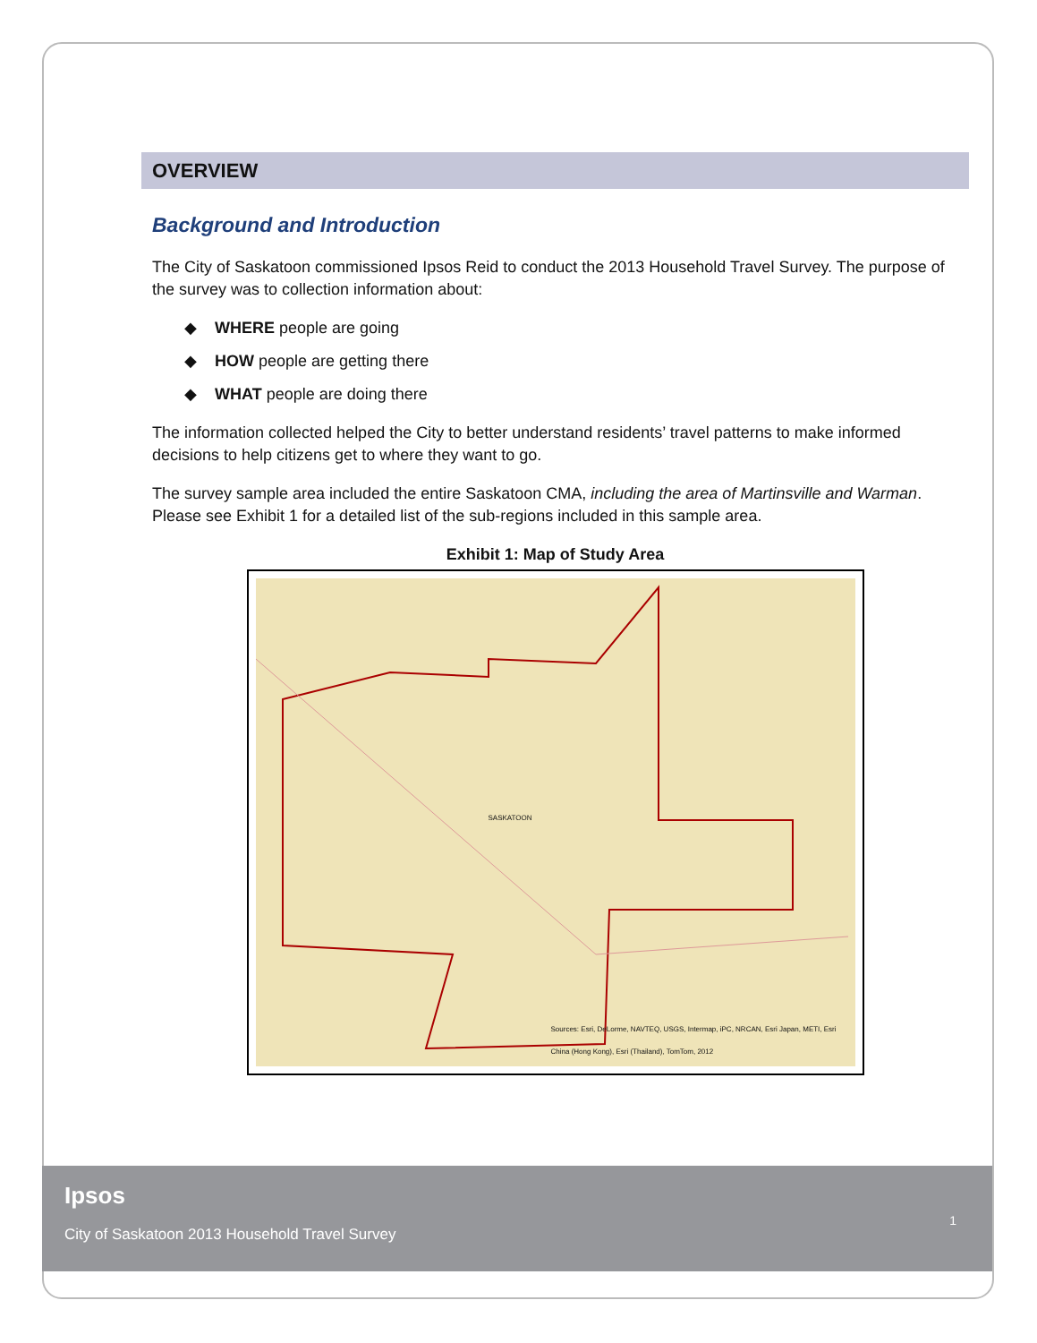OVERVIEW
Background and Introduction
The City of Saskatoon commissioned Ipsos Reid to conduct the 2013 Household Travel Survey. The purpose of the survey was to collection information about:
◆ WHERE people are going
◆ HOW people are getting there
◆ WHAT people are doing there
The information collected helped the City to better understand residents’ travel patterns to make informed decisions to help citizens get to where they want to go.
The survey sample area included the entire Saskatoon CMA, including the area of Martinsville and Warman. Please see Exhibit 1 for a detailed list of the sub-regions included in this sample area.
Exhibit 1: Map of Study Area
SASKATOON
Sources: Esri, DeLorme, NAVTEQ, USGS, Intermap, iPC, NRCAN, Esri Japan, METI, Esri China (Hong Kong), Esri (Thailand), TomTom, 2012
Ipsos
City of Saskatoon 2013 Household Travel Survey
1